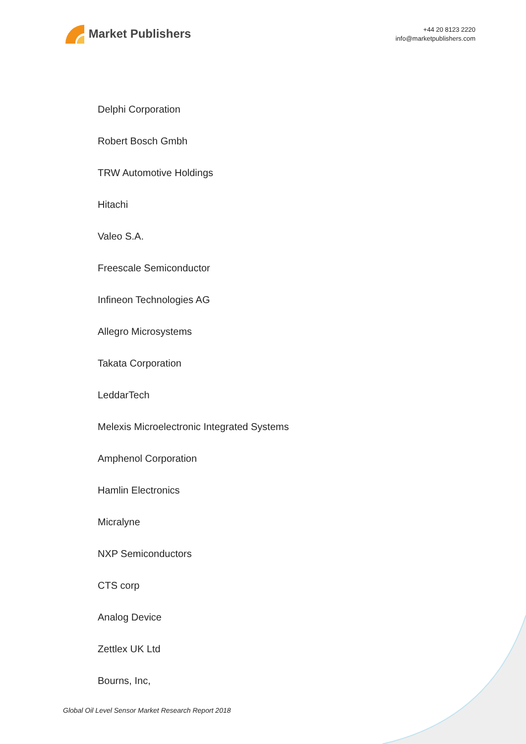Market Publishers
+44 20 8123 2220
info@marketpublishers.com
Delphi Corporation
Robert Bosch Gmbh
TRW Automotive Holdings
Hitachi
Valeo S.A.
Freescale Semiconductor
Infineon Technologies AG
Allegro Microsystems
Takata Corporation
LeddarTech
Melexis Microelectronic Integrated Systems
Amphenol Corporation
Hamlin Electronics
Micralyne
NXP Semiconductors
CTS corp
Analog Device
Zettlex UK Ltd
Bourns, Inc,
Global Oil Level Sensor Market Research Report 2018